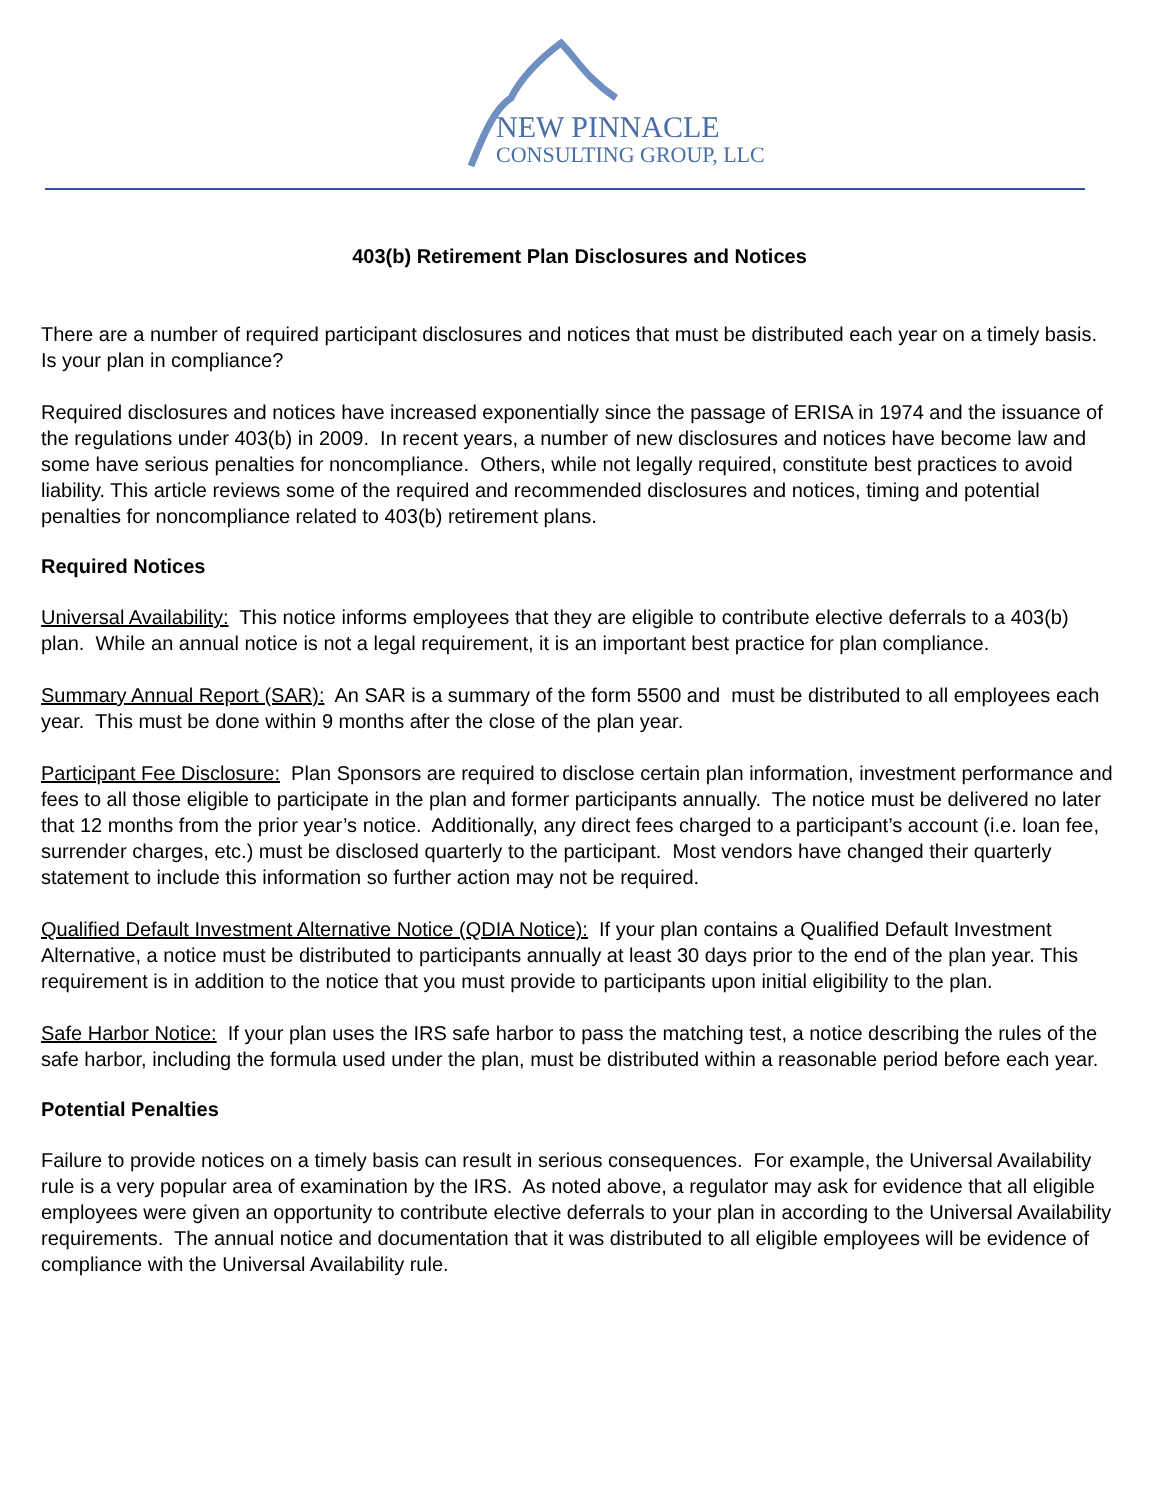NEW PINNACLE
CONSULTING GROUP, LLC
403(b) Retirement Plan Disclosures and Notices
There are a number of required participant disclosures and notices that must be distributed each year on a timely basis. Is your plan in compliance?
Required disclosures and notices have increased exponentially since the passage of ERISA in 1974 and the issuance of the regulations under 403(b) in 2009. In recent years, a number of new disclosures and notices have become law and some have serious penalties for noncompliance. Others, while not legally required, constitute best practices to avoid liability. This article reviews some of the required and recommended disclosures and notices, timing and potential penalties for noncompliance related to 403(b) retirement plans.
Required Notices
Universal Availability: This notice informs employees that they are eligible to contribute elective deferrals to a 403(b) plan. While an annual notice is not a legal requirement, it is an important best practice for plan compliance.
Summary Annual Report (SAR): An SAR is a summary of the form 5500 and must be distributed to all employees each year. This must be done within 9 months after the close of the plan year.
Participant Fee Disclosure: Plan Sponsors are required to disclose certain plan information, investment performance and fees to all those eligible to participate in the plan and former participants annually. The notice must be delivered no later that 12 months from the prior year’s notice. Additionally, any direct fees charged to a participant’s account (i.e. loan fee, surrender charges, etc.) must be disclosed quarterly to the participant. Most vendors have changed their quarterly statement to include this information so further action may not be required.
Qualified Default Investment Alternative Notice (QDIA Notice): If your plan contains a Qualified Default Investment Alternative, a notice must be distributed to participants annually at least 30 days prior to the end of the plan year. This requirement is in addition to the notice that you must provide to participants upon initial eligibility to the plan.
Safe Harbor Notice: If your plan uses the IRS safe harbor to pass the matching test, a notice describing the rules of the safe harbor, including the formula used under the plan, must be distributed within a reasonable period before each year.
Potential Penalties
Failure to provide notices on a timely basis can result in serious consequences. For example, the Universal Availability rule is a very popular area of examination by the IRS. As noted above, a regulator may ask for evidence that all eligible employees were given an opportunity to contribute elective deferrals to your plan in according to the Universal Availability requirements. The annual notice and documentation that it was distributed to all eligible employees will be evidence of compliance with the Universal Availability rule.